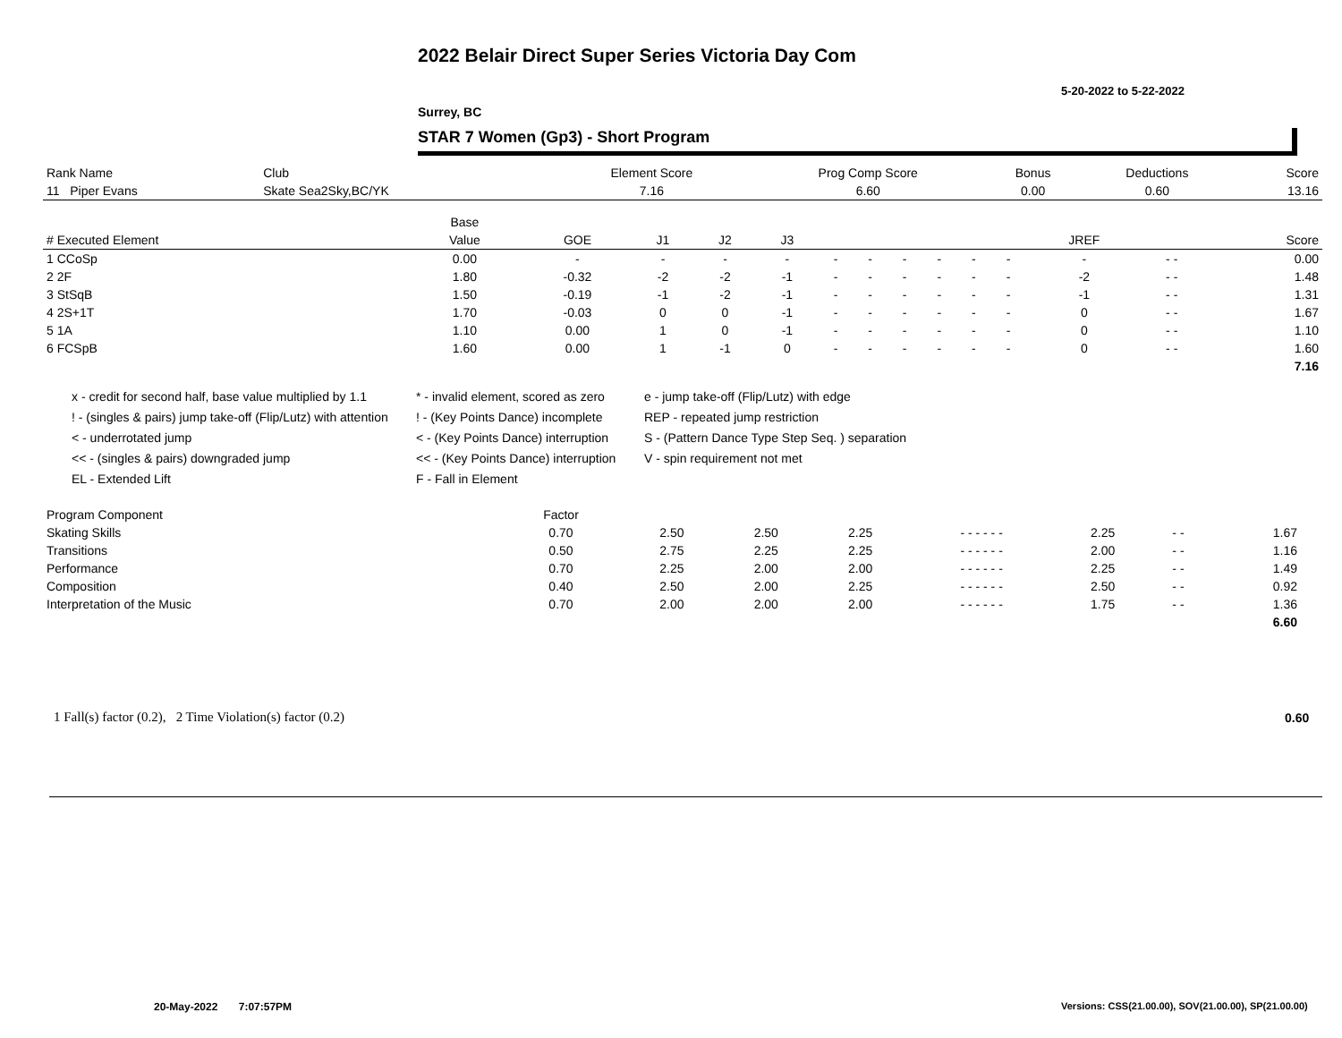2022 Belair Direct Super Series Victoria Day Com
5-20-2022 to 5-22-2022
Surrey, BC
STAR 7 Women (Gp3) - Short Program
| Rank Name | Club | Element Score | Prog Comp Score | Bonus | Deductions | Score |
| --- | --- | --- | --- | --- | --- | --- |
| 11 Piper Evans | Skate Sea2Sky,BC/YK | 7.16 | 6.60 | 0.00 | 0.60 | 13.16 |
| | Base | | | | | | | | | | | | | |
| --- | --- | --- | --- | --- | --- | --- | --- | --- | --- | --- | --- | --- | --- | --- |
| # Executed Element | Value | GOE | J1 | J2 | J3 | | | | | | | JREF | | Score |
| 1 CCoSp | 0.00 | - | - | - | - | - | - | - | - | - | - | - | - - | 0.00 |
| 2 2F | 1.80 | -0.32 | -2 | -2 | -1 | - | - | - | - | - | - | -2 | - - | 1.48 |
| 3 StSqB | 1.50 | -0.19 | -1 | -2 | -1 | - | - | - | - | - | - | -1 | - - | 1.31 |
| 4 2S+1T | 1.70 | -0.03 | 0 | 0 | -1 | - | - | - | - | - | - | 0 | - - | 1.67 |
| 5 1A | 1.10 | 0.00 | 1 | 0 | -1 | - | - | - | - | - | - | 0 | - - | 1.10 |
| 6 FCSpB | 1.60 | 0.00 | 1 | -1 | 0 | - | - | - | - | - | - | 0 | - - | 1.60 |
| | | | | | | | | | | | | | | 7.16 |
x - credit for second half, base value multiplied by 1.1
* - invalid element, scored as zero
e - jump take-off (Flip/Lutz) with edge
! - (singles & pairs) jump take-off (Flip/Lutz) with attention
! - (Key Points Dance) incomplete
REP - repeated jump restriction
< - underrotated jump
< - (Key Points Dance) interruption
S - (Pattern Dance Type Step Seq. ) separation
<< - (singles & pairs) downgraded jump
<< - (Key Points Dance) interruption
V - spin requirement not met
EL - Extended Lift
F - Fall in Element
| Program Component | Factor | | | | | | | | |
| --- | --- | --- | --- | --- | --- | --- | --- | --- | --- |
| Skating Skills | 0.70 | 2.50 | 2.50 | 2.25 | - - - - - - | 2.25 | - - | 1.67 | |
| Transitions | 0.50 | 2.75 | 2.25 | 2.25 | - - - - - - | 2.00 | - - | 1.16 | |
| Performance | 0.70 | 2.25 | 2.00 | 2.00 | - - - - - - | 2.25 | - - | 1.49 | |
| Composition | 0.40 | 2.50 | 2.00 | 2.25 | - - - - - - | 2.50 | - - | 0.92 | |
| Interpretation of the Music | 0.70 | 2.00 | 2.00 | 2.00 | - - - - - - | 1.75 | - - | 1.36 | |
| | | | | | | | | 6.60 | |
1 Fall(s) factor (0.2), 2 Time Violation(s) factor (0.2)
0.60
20-May-2022 7:07:57PM
Versions: CSS(21.00.00), SOV(21.00.00), SP(21.00.00)